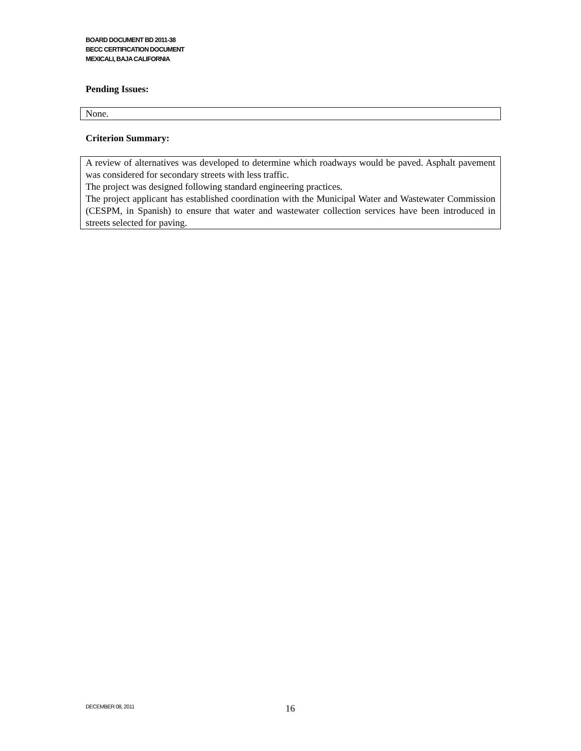BOARD DOCUMENT BD 2011-38
BECC CERTIFICATION DOCUMENT
MEXICALI, BAJA CALIFORNIA
Pending Issues:
None.
Criterion Summary:
A review of alternatives was developed to determine which roadways would be paved. Asphalt pavement was considered for secondary streets with less traffic.
The project was designed following standard engineering practices.
The project applicant has established coordination with the Municipal Water and Wastewater Commission (CESPM, in Spanish) to ensure that water and wastewater collection services have been introduced in streets selected for paving.
DECEMBER 08, 2011 16